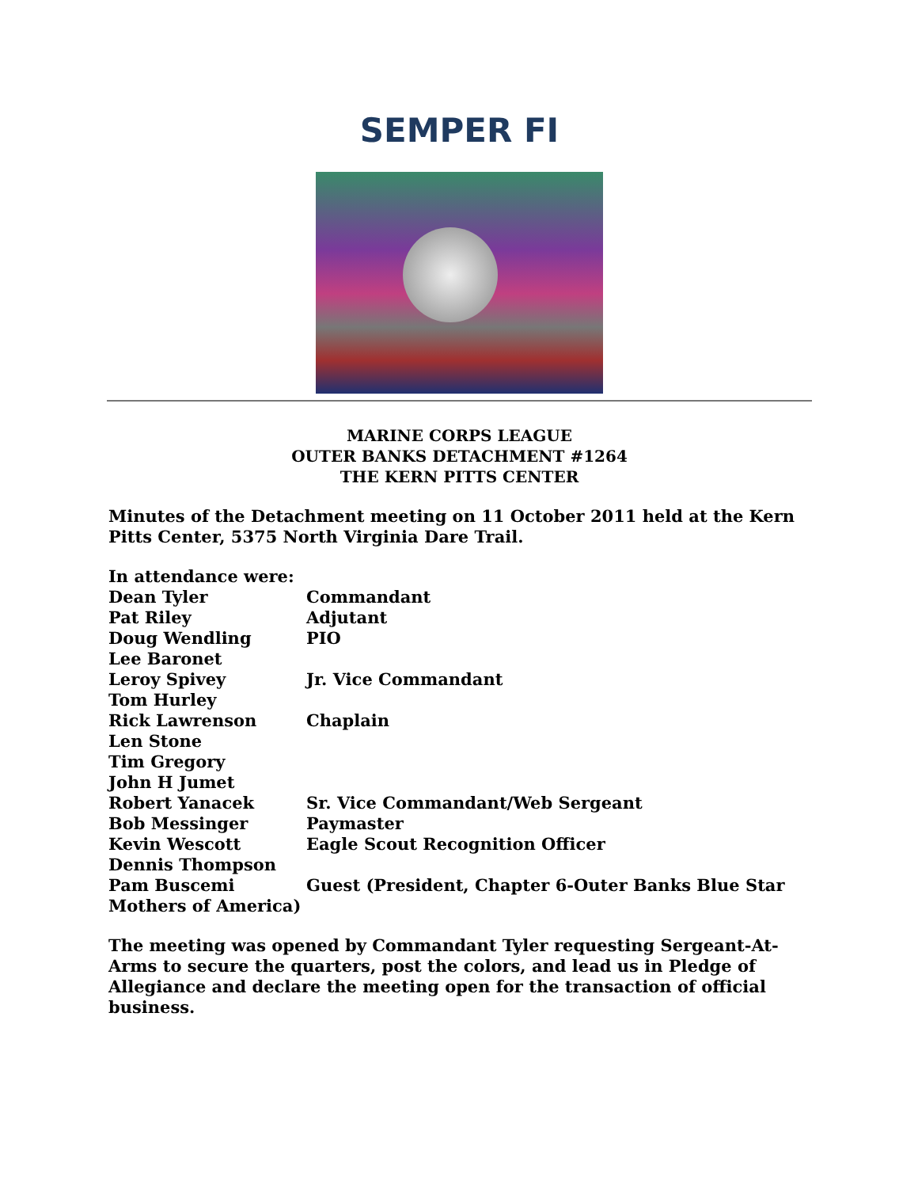SEMPER FI
MARINE CORPS LEAGUE
OUTER BANKS DETACHMENT #1264
THE KERN PITTS CENTER
Minutes of the Detachment meeting on 11 October 2011 held at the Kern Pitts Center, 5375 North Virginia Dare Trail.
In attendance were:
Dean Tyler Commandant
Pat Riley Adjutant
Doug Wendling PIO
Lee Baronet
Leroy Spivey Jr. Vice Commandant
Tom Hurley
Rick Lawrenson Chaplain
Len Stone
Tim Gregory
John H Jumet
Robert Yanacek Sr. Vice Commandant/Web Sergeant
Bob Messinger Paymaster
Kevin Wescott Eagle Scout Recognition Officer
Dennis Thompson
Pam Buscemi Guest (President, Chapter 6-Outer Banks Blue Star
Mothers of America)
The meeting was opened by Commandant Tyler requesting Sergeant-At-Arms to secure the quarters, post the colors, and lead us in Pledge of Allegiance and declare the meeting open for the transaction of official business.